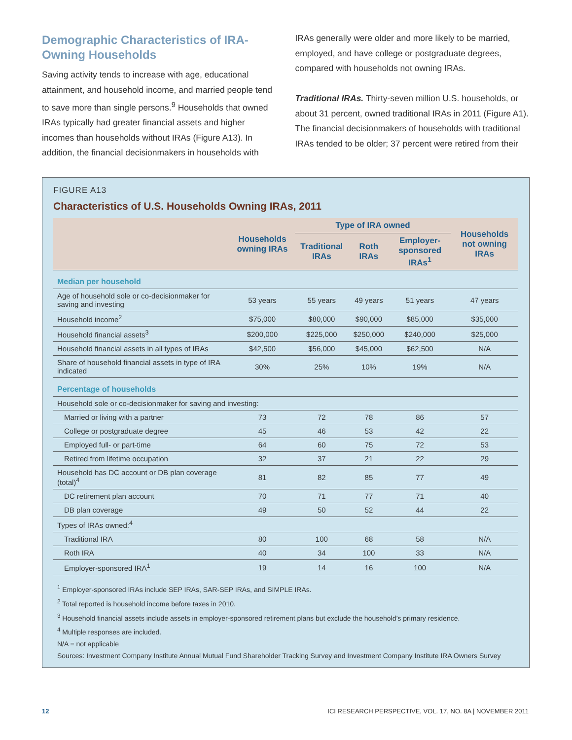Demographic Characteristics of IRA-Owning Households
Saving activity tends to increase with age, educational attainment, and household income, and married people tend to save more than single persons.<sup>9</sup> Households that owned IRAs typically had greater financial assets and higher incomes than households without IRAs (Figure A13). In addition, the financial decisionmakers in households with
IRAs generally were older and more likely to be married, employed, and have college or postgraduate degrees, compared with households not owning IRAs.
Traditional IRAs. Thirty-seven million U.S. households, or about 31 percent, owned traditional IRAs in 2011 (Figure A1). The financial decisionmakers of households with traditional IRAs tended to be older; 37 percent were retired from their
FIGURE A13
Characteristics of U.S. Households Owning IRAs, 2011
| | Households owning IRAs | Type of IRA owned | | | Households not owning IRAs |
| --- | --- | --- | --- | --- | --- |
| | | Traditional IRAs | Roth IRAs | Employer-sponsored IRAs<sup>1</sup> | |
| Median per household | | | | | |
| Age of household sole or co-decisionmaker for saving and investing | 53 years | 55 years | 49 years | 51 years | 47 years |
| Household income<sup>2</sup> | $75,000 | $80,000 | $90,000 | $85,000 | $35,000 |
| Household financial assets<sup>3</sup> | $200,000 | $225,000 | $250,000 | $240,000 | $25,000 |
| Household financial assets in all types of IRAs | $42,500 | $56,000 | $45,000 | $62,500 | N/A |
| Share of household financial assets in type of IRA indicated | 30% | 25% | 10% | 19% | N/A |
| Percentage of households | | | | | |
| Household sole or co-decisionmaker for saving and investing: | | | | | |
| Married or living with a partner | 73 | 72 | 78 | 86 | 57 |
| College or postgraduate degree | 45 | 46 | 53 | 42 | 22 |
| Employed full- or part-time | 64 | 60 | 75 | 72 | 53 |
| Retired from lifetime occupation | 32 | 37 | 21 | 22 | 29 |
| Household has DC account or DB plan coverage (total)<sup>4</sup> | 81 | 82 | 85 | 77 | 49 |
| DC retirement plan account | 70 | 71 | 77 | 71 | 40 |
| DB plan coverage | 49 | 50 | 52 | 44 | 22 |
| Types of IRAs owned:<sup>4</sup> | | | | | |
| Traditional IRA | 80 | 100 | 68 | 58 | N/A |
| Roth IRA | 40 | 34 | 100 | 33 | N/A |
| Employer-sponsored IRA<sup>1</sup> | 19 | 14 | 16 | 100 | N/A |
<sup>1</sup> Employer-sponsored IRAs include SEP IRAs, SAR-SEP IRAs, and SIMPLE IRAs.
<sup>2</sup> Total reported is household income before taxes in 2010.
<sup>3</sup> Household financial assets include assets in employer-sponsored retirement plans but exclude the household’s primary residence.
<sup>4</sup> Multiple responses are included.
N/A = not applicable
Sources: Investment Company Institute Annual Mutual Fund Shareholder Tracking Survey and Investment Company Institute IRA Owners Survey
12 ICI RESEARCH PERSPECTIVE, VOL. 17, NO. 8A | NOVEMBER 2011